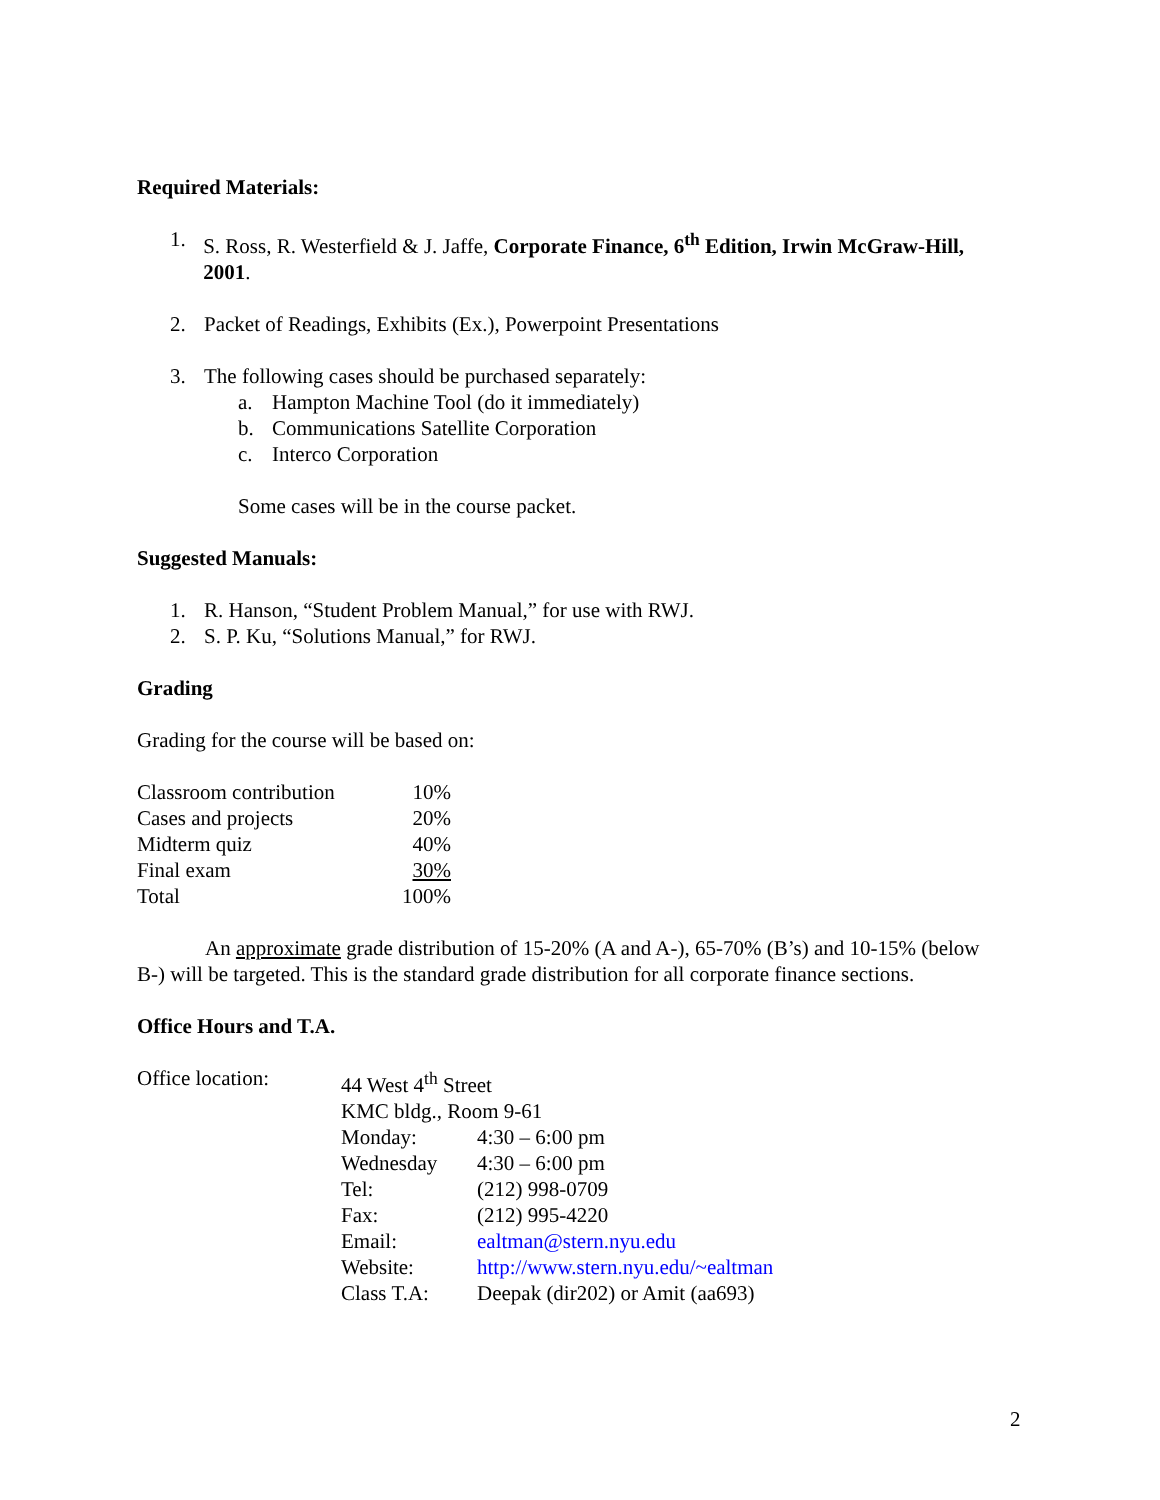Required Materials:
1. S. Ross, R. Westerfield & J. Jaffe, Corporate Finance, 6<sup>th</sup> Edition, Irwin McGraw-Hill, 2001.
2. Packet of Readings, Exhibits (Ex.), Powerpoint Presentations
3. The following cases should be purchased separately:
a. Hampton Machine Tool (do it immediately)
b. Communications Satellite Corporation
c. Interco Corporation
Some cases will be in the course packet.
Suggested Manuals:
1. R. Hanson, “Student Problem Manual,” for use with RWJ.
2. S. P. Ku, “Solutions Manual,” for RWJ.
Grading
Grading for the course will be based on:
| Classroom contribution | 10% |
| Cases and projects | 20% |
| Midterm quiz | 40% |
| Final exam | 30% |
| Total | 100% |
An approximate grade distribution of 15-20% (A and A-), 65-70% (B’s) and 10-15% (below B-) will be targeted. This is the standard grade distribution for all corporate finance sections.
Office Hours and T.A.
| Office location: | 44 West 4<sup>th</sup> Street | |
| | KMC bldg., Room 9-61 | |
| | Monday: | 4:30 – 6:00 pm |
| | Wednesday | 4:30 – 6:00 pm |
| | Tel: | (212) 998-0709 |
| | Fax: | (212) 995-4220 |
| | Email: | ealtman@stern.nyu.edu |
| | Website: | http://www.stern.nyu.edu/~ealtman |
| | Class T.A: | Deepak (dir202) or Amit (aa693) |
2